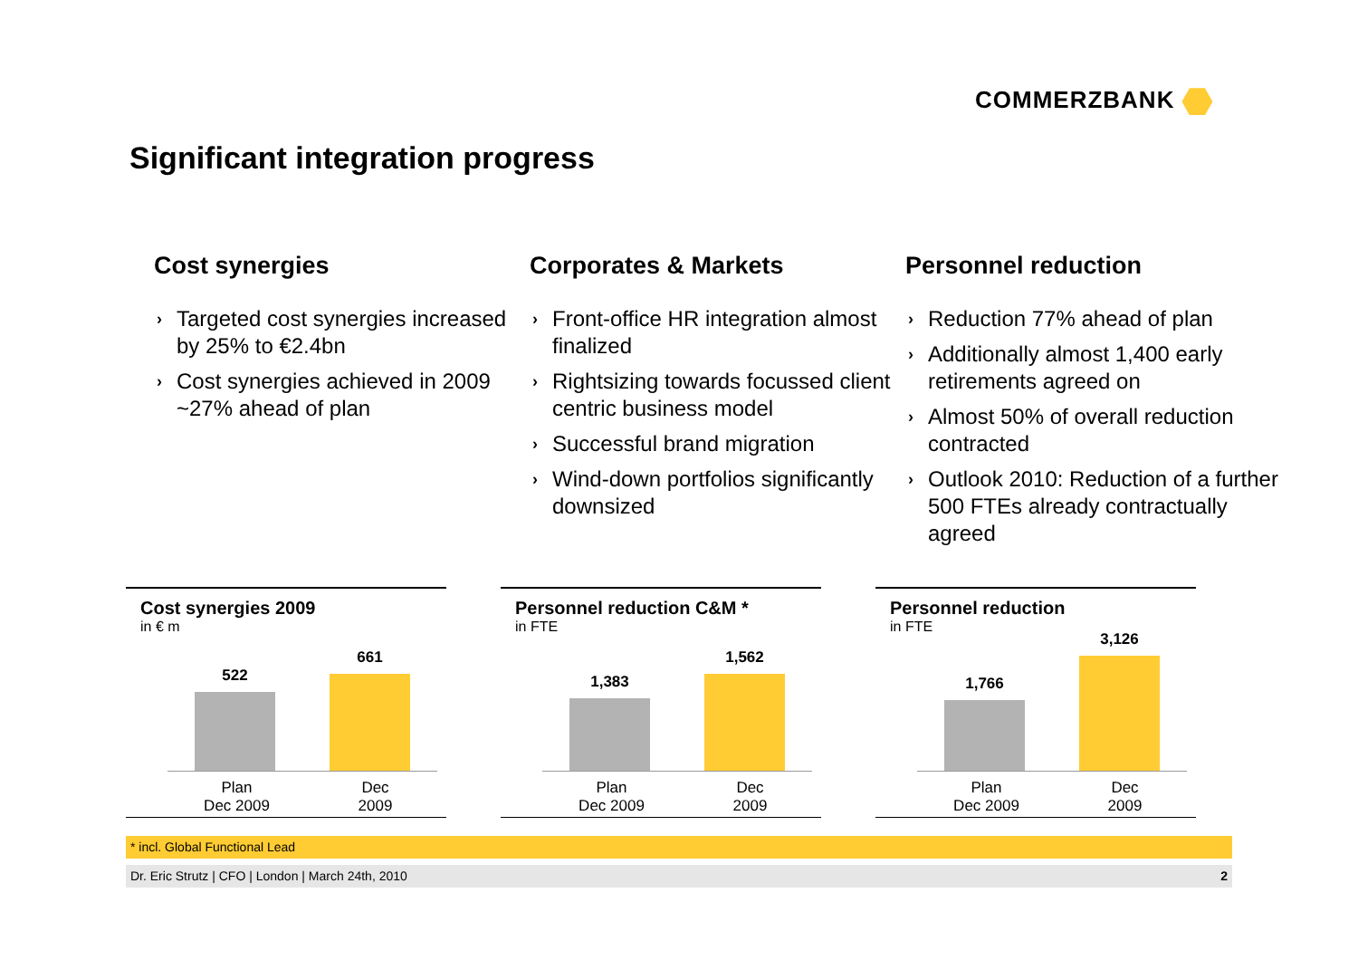COMMERZBANK
Significant integration progress
Cost synergies
› Targeted cost synergies increased by 25% to €2.4bn
› Cost synergies achieved in 2009 ~27% ahead of plan
Corporates & Markets
› Front-office HR integration almost finalized
› Rightsizing towards focussed client centric business model
› Successful brand migration
› Wind-down portfolios significantly downsized
Personnel reduction
› Reduction 77% ahead of plan
› Additionally almost 1,400 early retirements agreed on
› Almost 50% of overall reduction contracted
› Outlook 2010: Reduction of a further 500 FTEs already contractually agreed
Cost synergies 2009
in € m
522
661
Plan
Dec 2009
Dec
2009
Personnel reduction C&M *
in FTE
1,383
1,562
Plan
Dec 2009
Dec
2009
Personnel reduction
in FTE
1,766
3,126
Plan
Dec 2009
Dec
2009
* incl. Global Functional Lead
Dr. Eric Strutz | CFO | London | March 24th, 2010 2